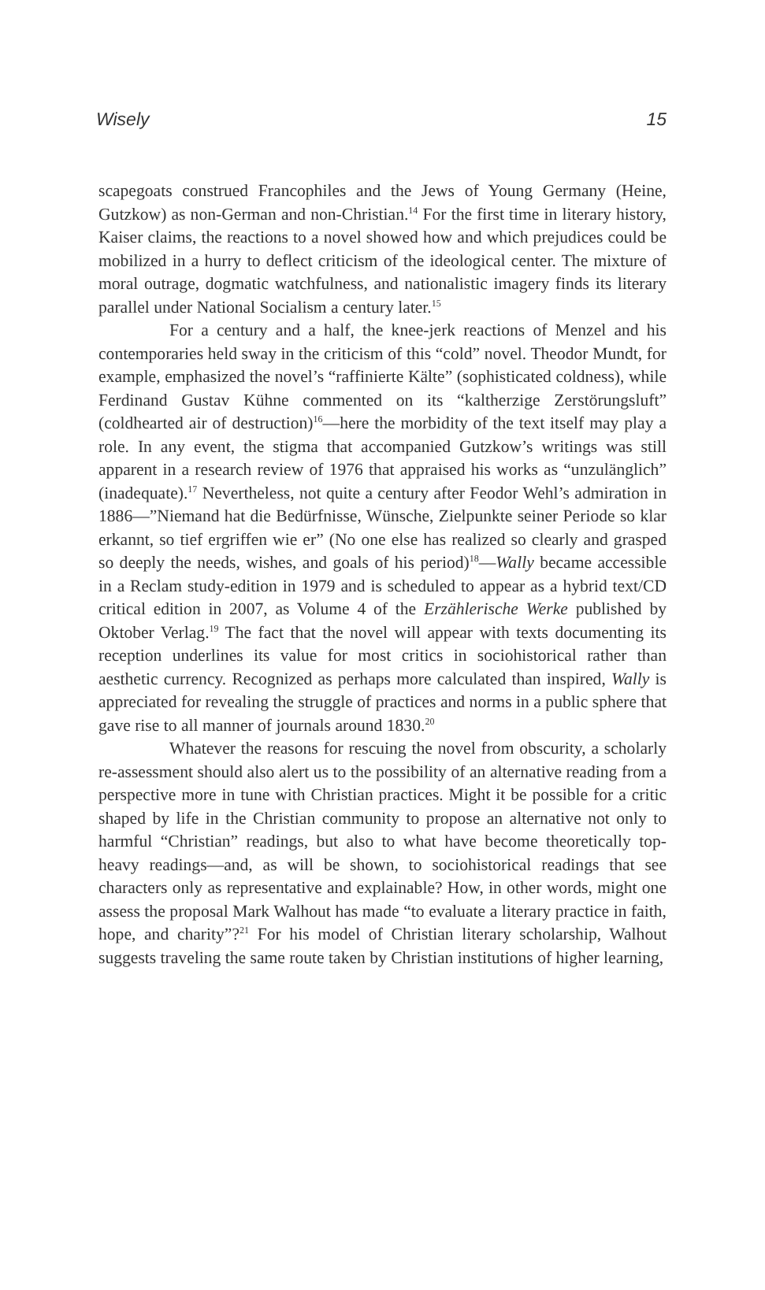Wisely 15
scapegoats construed Francophiles and the Jews of Young Germany (Heine, Gutzkow) as non-German and non-Christian.<sup>14</sup> For the first time in literary history, Kaiser claims, the reactions to a novel showed how and which prejudices could be mobilized in a hurry to deflect criticism of the ideological center. The mixture of moral outrage, dogmatic watchfulness, and nationalistic imagery finds its literary parallel under National Socialism a century later.<sup>15</sup>
For a century and a half, the knee-jerk reactions of Menzel and his contemporaries held sway in the criticism of this “cold” novel. Theodor Mundt, for example, emphasized the novel’s “raffinierte Kälte” (sophisticated coldness), while Ferdinand Gustav Kühne commented on its “kaltherzige Zerstörungsluft” (coldhearted air of destruction)<sup>16</sup>—here the morbidity of the text itself may play a role. In any event, the stigma that accompanied Gutzkow’s writings was still apparent in a research review of 1976 that appraised his works as “unzulänglich” (inadequate).<sup>17</sup> Nevertheless, not quite a century after Feodor Wehl’s admiration in 1886—”Niemand hat die Bedürfnisse, Wünsche, Zielpunkte seiner Periode so klar erkannt, so tief ergriffen wie er” (No one else has realized so clearly and grasped so deeply the needs, wishes, and goals of his period)<sup>18</sup>—Wally became accessible in a Reclam study-edition in 1979 and is scheduled to appear as a hybrid text/CD critical edition in 2007, as Volume 4 of the Erzählerische Werke published by Oktober Verlag.<sup>19</sup> The fact that the novel will appear with texts documenting its reception underlines its value for most critics in sociohistorical rather than aesthetic currency. Recognized as perhaps more calculated than inspired, Wally is appreciated for revealing the struggle of practices and norms in a public sphere that gave rise to all manner of journals around 1830.<sup>20</sup>
Whatever the reasons for rescuing the novel from obscurity, a scholarly re-assessment should also alert us to the possibility of an alternative reading from a perspective more in tune with Christian practices. Might it be possible for a critic shaped by life in the Christian community to propose an alternative not only to harmful “Christian” readings, but also to what have become theoretically top-heavy readings—and, as will be shown, to sociohistorical readings that see characters only as representative and explainable? How, in other words, might one assess the proposal Mark Walhout has made “to evaluate a literary practice in faith, hope, and charity”?<sup>21</sup> For his model of Christian literary scholarship, Walhout suggests traveling the same route taken by Christian institutions of higher learning,